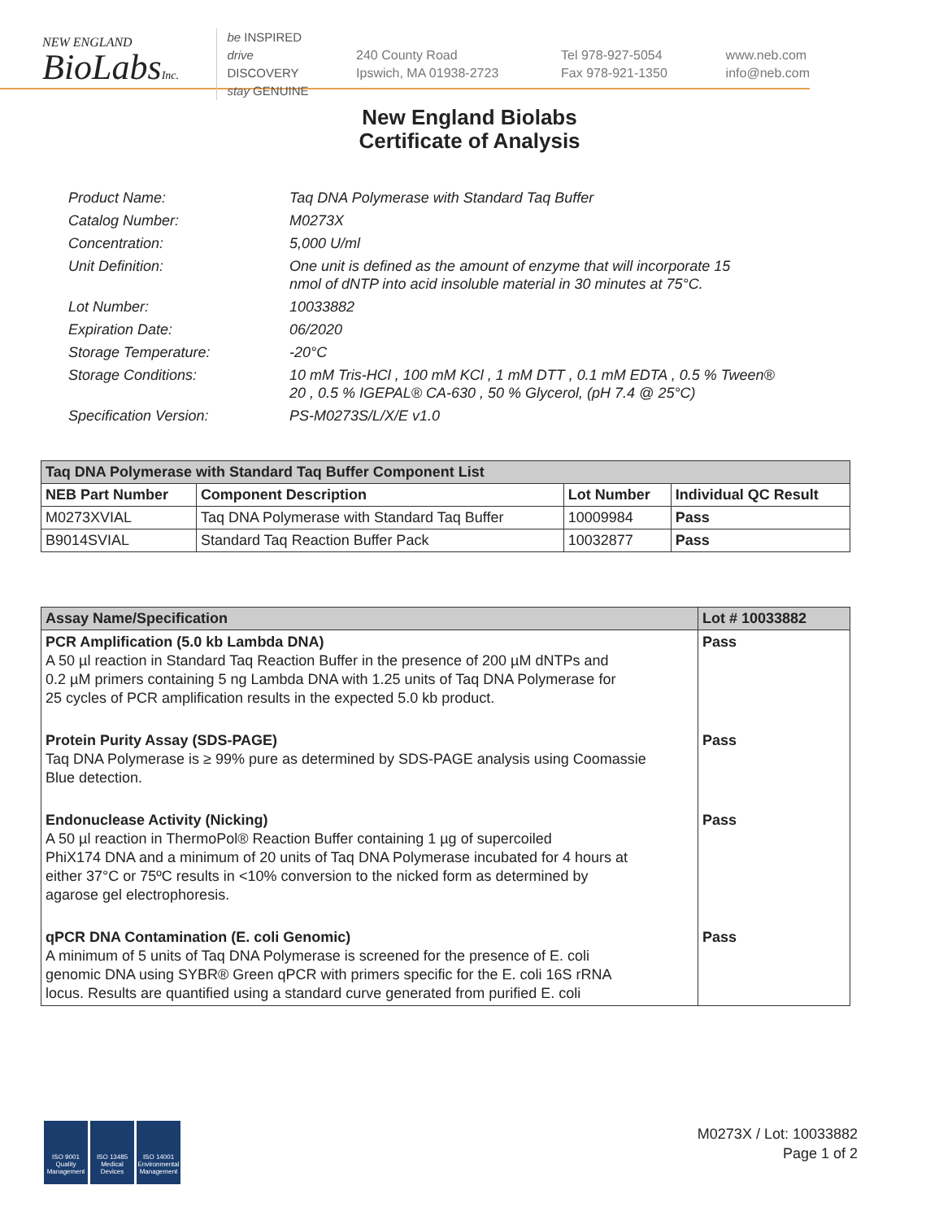NEW ENGLAND
BioLabsInc.
be INSPIRED
drive DISCOVERY
stay GENUINE
240 County Road
Ipswich, MA 01938-2723
Tel 978-927-5054
Fax 978-921-1350
www.neb.com
info@neb.com
New England Biolabs
Certificate of Analysis
| Product Name: | Taq DNA Polymerase with Standard Taq Buffer |
| Catalog Number: | M0273X |
| Concentration: | 5,000 U/ml |
| Unit Definition: | One unit is defined as the amount of enzyme that will incorporate 15 nmol of dNTP into acid insoluble material in 30 minutes at 75°C. |
| Lot Number: | 10033882 |
| Expiration Date: | 06/2020 |
| Storage Temperature: | -20°C |
| Storage Conditions: | 10 mM Tris-HCl , 100 mM KCl , 1 mM DTT , 0.1 mM EDTA , 0.5 % Tween® 20 , 0.5 % IGEPAL® CA-630 , 50 % Glycerol, (pH 7.4 @ 25°C) |
| Specification Version: | PS-M0273S/L/X/E v1.0 |
| Taq DNA Polymerase with Standard Taq Buffer Component List | | | |
| --- | --- | --- | --- |
| NEB Part Number | Component Description | Lot Number | Individual QC Result |
| M0273XVIAL | Taq DNA Polymerase with Standard Taq Buffer | 10009984 | Pass |
| B9014SVIAL | Standard Taq Reaction Buffer Pack | 10032877 | Pass |
| Assay Name/Specification | Lot # 10033882 |
| --- | --- |
| PCR Amplification (5.0 kb Lambda DNA) A 50 µl reaction in Standard Taq Reaction Buffer in the presence of 200 µM dNTPs and 0.2 µM primers containing 5 ng Lambda DNA with 1.25 units of Taq DNA Polymerase for 25 cycles of PCR amplification results in the expected 5.0 kb product. | Pass |
| Protein Purity Assay (SDS-PAGE) Taq DNA Polymerase is ≥ 99% pure as determined by SDS-PAGE analysis using Coomassie Blue detection. | Pass |
| Endonuclease Activity (Nicking) A 50 µl reaction in ThermoPol® Reaction Buffer containing 1 µg of supercoiled PhiX174 DNA and a minimum of 20 units of Taq DNA Polymerase incubated for 4 hours at either 37°C or 75ºC results in <10% conversion to the nicked form as determined by agarose gel electrophoresis. | Pass |
| qPCR DNA Contamination (E. coli Genomic) A minimum of 5 units of Taq DNA Polymerase is screened for the presence of E. coli genomic DNA using SYBR® Green qPCR with primers specific for the E. coli 16S rRNA locus. Results are quantified using a standard curve generated from purified E. coli | Pass |
ISO 9001 Quality Management
ISO 13485 Medical Devices
ISO 14001 Environmental Management
M0273X / Lot: 10033882
Page 1 of 2